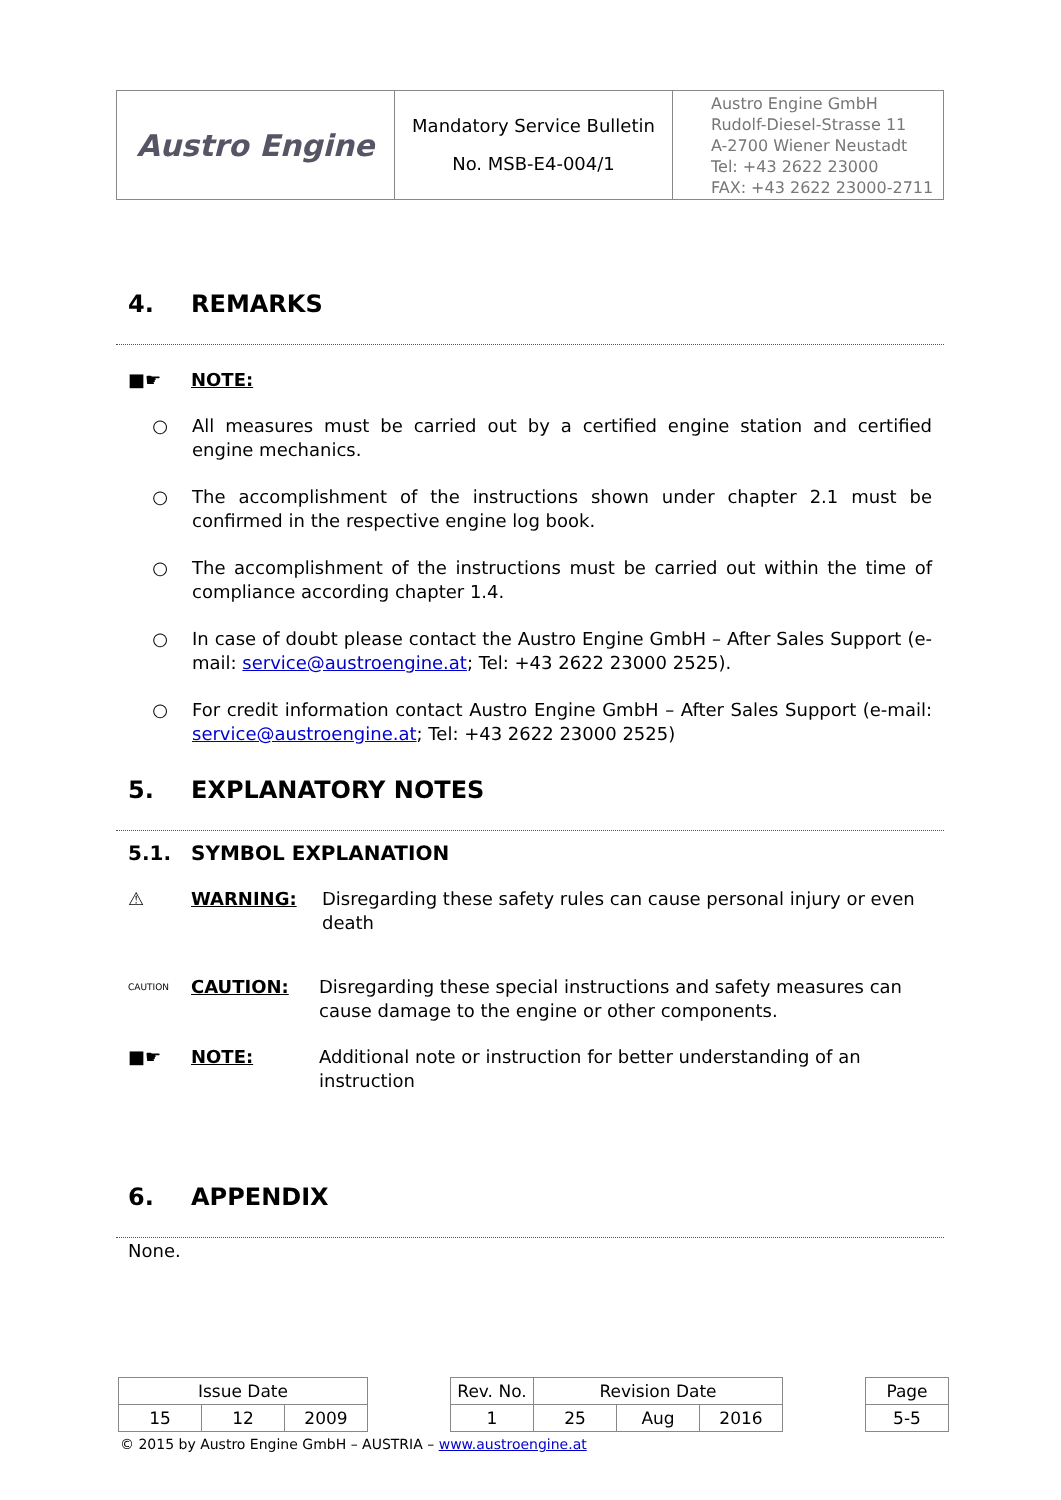| Austro Engine | Mandatory Service Bulletin No. MSB-E4-004/1 | Austro Engine GmbH Rudolf-Diesel-Strasse 11 A-2700 Wiener Neustadt Tel: +43 2622 23000 FAX: +43 2622 23000-2711 |
4. REMARKS
■☛ NOTE:
○ All measures must be carried out by a certified engine station and certified engine mechanics.
○ The accomplishment of the instructions shown under chapter 2.1 must be confirmed in the respective engine log book.
○ The accomplishment of the instructions must be carried out within the time of compliance according chapter 1.4.
○ In case of doubt please contact the Austro Engine GmbH – After Sales Support (e-mail: service@austroengine.at; Tel: +43 2622 23000 2525).
○ For credit information contact Austro Engine GmbH – After Sales Support (e-mail: service@austroengine.at; Tel: +43 2622 23000 2525)
5. EXPLANATORY NOTES
5.1. SYMBOL EXPLANATION
⚠ WARNING: Disregarding these safety rules can cause personal injury or even death
CAUTION CAUTION: Disregarding these special instructions and safety measures can cause damage to the engine or other components.
■☛ NOTE: Additional note or instruction for better understanding of an instruction
6. APPENDIX
None.
| Issue Date | | | | Rev. No. | Revision Date | | | | Page |
| 15 | 12 | 2009 | | 1 | 25 | Aug | 2016 | | 5-5 |
© 2015 by Austro Engine GmbH – AUSTRIA – www.austroengine.at